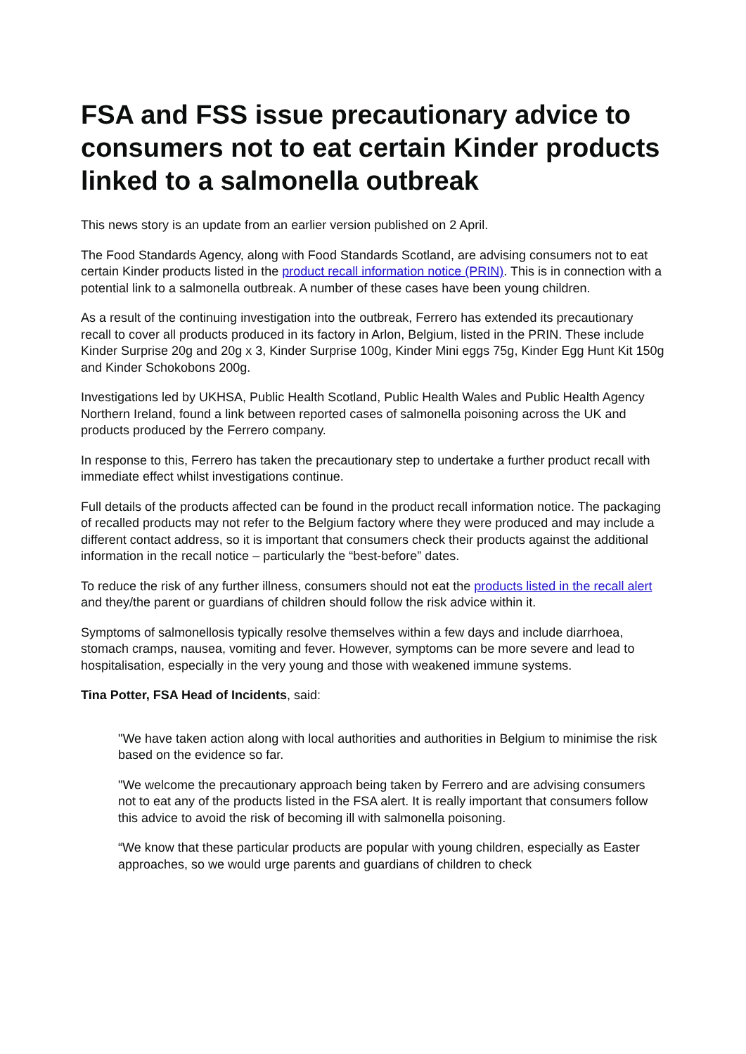FSA and FSS issue precautionary advice to consumers not to eat certain Kinder products linked to a salmonella outbreak
This news story is an update from an earlier version published on 2 April.
The Food Standards Agency, along with Food Standards Scotland, are advising consumers not to eat certain Kinder products listed in the product recall information notice (PRIN). This is in connection with a potential link to a salmonella outbreak. A number of these cases have been young children.
As a result of the continuing investigation into the outbreak, Ferrero has extended its precautionary recall to cover all products produced in its factory in Arlon, Belgium, listed in the PRIN. These include Kinder Surprise 20g and 20g x 3, Kinder Surprise 100g, Kinder Mini eggs 75g, Kinder Egg Hunt Kit 150g and Kinder Schokobons 200g.
Investigations led by UKHSA, Public Health Scotland, Public Health Wales and Public Health Agency Northern Ireland, found a link between reported cases of salmonella poisoning across the UK and products produced by the Ferrero company.
In response to this, Ferrero has taken the precautionary step to undertake a further product recall with immediate effect whilst investigations continue.
Full details of the products affected can be found in the product recall information notice. The packaging of recalled products may not refer to the Belgium factory where they were produced and may include a different contact address, so it is important that consumers check their products against the additional information in the recall notice – particularly the “best-before” dates.
To reduce the risk of any further illness, consumers should not eat the products listed in the recall alert and they/the parent or guardians of children should follow the risk advice within it.
Symptoms of salmonellosis typically resolve themselves within a few days and include diarrhoea, stomach cramps, nausea, vomiting and fever. However, symptoms can be more severe and lead to hospitalisation, especially in the very young and those with weakened immune systems.
Tina Potter, FSA Head of Incidents, said:
"We have taken action along with local authorities and authorities in Belgium to minimise the risk based on the evidence so far.
"We welcome the precautionary approach being taken by Ferrero and are advising consumers not to eat any of the products listed in the FSA alert. It is really important that consumers follow this advice to avoid the risk of becoming ill with salmonella poisoning.
“We know that these particular products are popular with young children, especially as Easter approaches, so we would urge parents and guardians of children to check